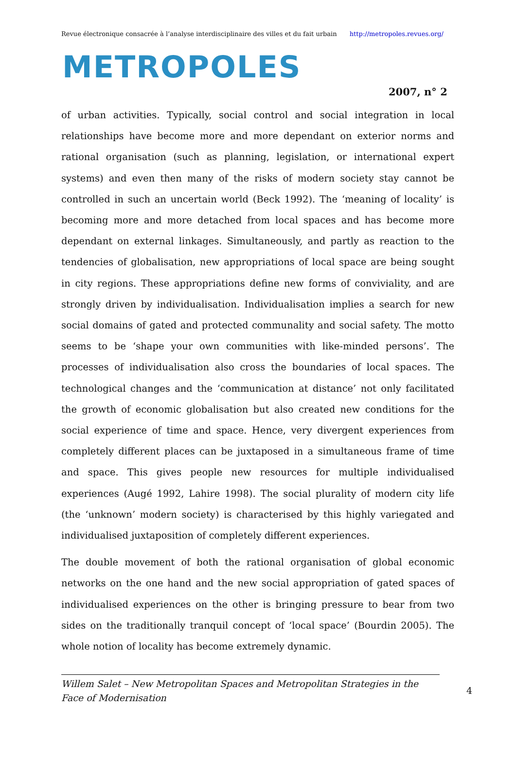Revue électronique consacrée à l’analyse interdisciplinaire des villes et du fait urbain http://metropoles.revues.org/
METROPOLES
2007, n° 2
of urban activities. Typically, social control and social integration in local relationships have become more and more dependant on exterior norms and rational organisation (such as planning, legislation, or international expert systems) and even then many of the risks of modern society stay cannot be controlled in such an uncertain world (Beck 1992). The ‘meaning of locality’ is becoming more and more detached from local spaces and has become more dependant on external linkages. Simultaneously, and partly as reaction to the tendencies of globalisation, new appropriations of local space are being sought in city regions. These appropriations define new forms of conviviality, and are strongly driven by individualisation. Individualisation implies a search for new social domains of gated and protected communality and social safety. The motto seems to be ‘shape your own communities with like-minded persons’. The processes of individualisation also cross the boundaries of local spaces. The technological changes and the ‘communication at distance’ not only facilitated the growth of economic globalisation but also created new conditions for the social experience of time and space. Hence, very divergent experiences from completely different places can be juxtaposed in a simultaneous frame of time and space. This gives people new resources for multiple individualised experiences (Augé 1992, Lahire 1998). The social plurality of modern city life (the ‘unknown’ modern society) is characterised by this highly variegated and individualised juxtaposition of completely different experiences.
The double movement of both the rational organisation of global economic networks on the one hand and the new social appropriation of gated spaces of individualised experiences on the other is bringing pressure to bear from two sides on the traditionally tranquil concept of ‘local space’ (Bourdin 2005). The whole notion of locality has become extremely dynamic.
Willem Salet – New Metropolitan Spaces and Metropolitan Strategies in the Face of Modernisation
4